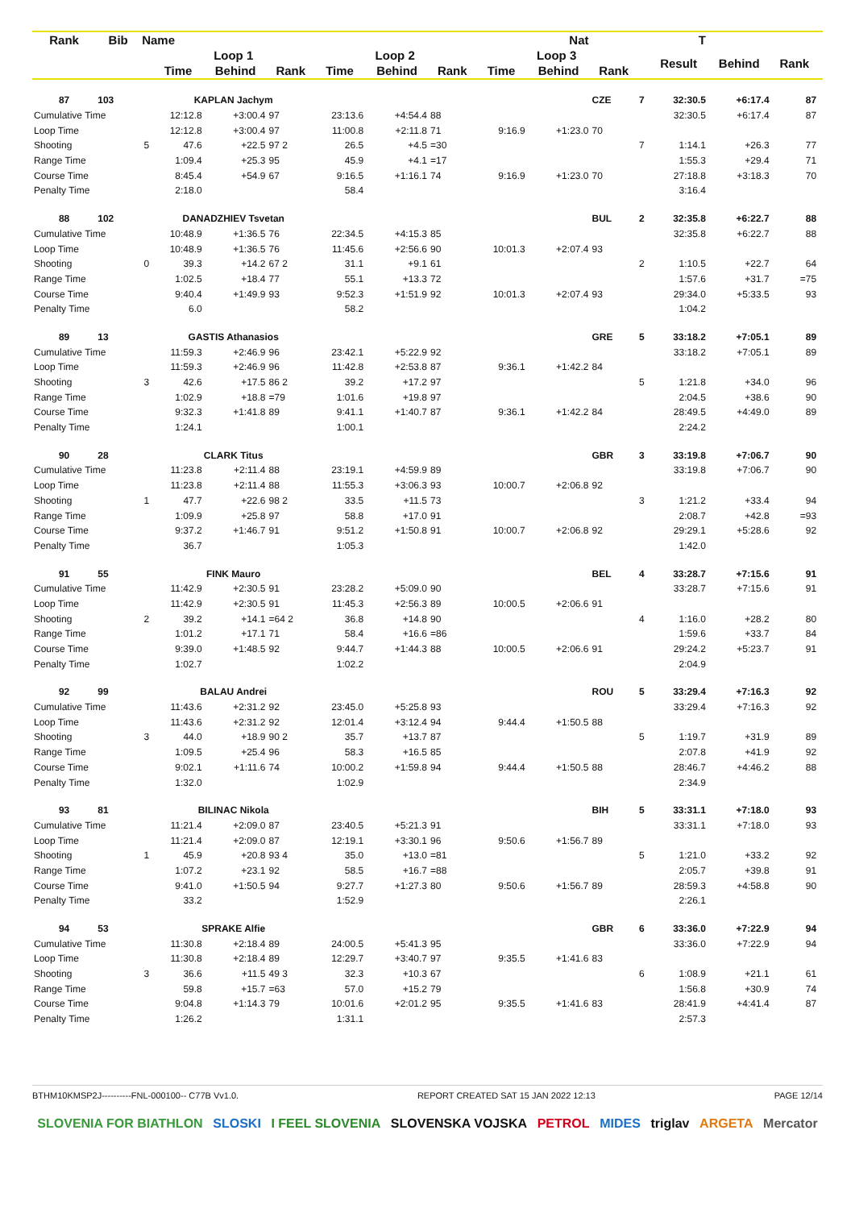| Rank | Bib | Name | | | Nat | | | | | | T | | | | | |
| --- | --- | --- | --- | --- | --- | --- | --- | --- | --- | --- | --- | --- | --- | --- | --- | --- |
| | | | Loop 1 | | | Loop 2 | | | Loop 3 | | | | Result | Behind | Rank | |
| | | | Time | Behind | Rank | Time | Behind | Rank | Time | Behind | Rank | | | | | |
| 87 | 103 | | KAPLAN Jachym | | | | | | | | CZE | 7 | 32:30.5 | +6:17.4 | 87 | |
| Cumulative Time | | | 12:12.8 | +3:00.4 | 97 | 23:13.6 | +4:54.4 | 88 | | | | | 32:30.5 | +6:17.4 | 87 | |
| Loop Time | | | 12:12.8 | +3:00.4 | 97 | 11:00.8 | +2:11.8 | 71 | 9:16.9 | +1:23.0 | 70 | | | | | |
| Shooting | | 5 | 47.6 | +22.5 | 97 2 | 26.5 | +4.5 | =30 | | | | 7 | 1:14.1 | +26.3 | 77 | |
| Range Time | | | 1:09.4 | +25.3 | 95 | 45.9 | +4.1 | =17 | | | | | 1:55.3 | +29.4 | 71 | |
| Course Time | | | 8:45.4 | +54.9 | 67 | 9:16.5 | +1:16.1 | 74 | 9:16.9 | +1:23.0 | 70 | | 27:18.8 | +3:18.3 | 70 | |
| Penalty Time | | | 2:18.0 | | | 58.4 | | | | | | | 3:16.4 | | | |
| 88 | 102 | | DANADZHIEV Tsvetan | | | | | | | | BUL | 2 | 32:35.8 | +6:22.7 | 88 | |
| Cumulative Time | | | 10:48.9 | +1:36.5 | 76 | 22:34.5 | +4:15.3 | 85 | | | | | 32:35.8 | +6:22.7 | 88 | |
| Loop Time | | | 10:48.9 | +1:36.5 | 76 | 11:45.6 | +2:56.6 | 90 | 10:01.3 | +2:07.4 | 93 | | | | | |
| Shooting | | 0 | 39.3 | +14.2 | 67 2 | 31.1 | +9.1 | 61 | | | | 2 | 1:10.5 | +22.7 | 64 | |
| Range Time | | | 1:02.5 | +18.4 | 77 | 55.1 | +13.3 | 72 | | | | | 1:57.6 | +31.7 | =75 | |
| Course Time | | | 9:40.4 | +1:49.9 | 93 | 9:52.3 | +1:51.9 | 92 | 10:01.3 | +2:07.4 | 93 | | 29:34.0 | +5:33.5 | 93 | |
| Penalty Time | | | 6.0 | | | 58.2 | | | | | | | 1:04.2 | | | |
| 89 | 13 | | GASTIS Athanasios | | | | | | | | GRE | 5 | 33:18.2 | +7:05.1 | 89 | |
| Cumulative Time | | | 11:59.3 | +2:46.9 | 96 | 23:42.1 | +5:22.9 | 92 | | | | | 33:18.2 | +7:05.1 | 89 | |
| Loop Time | | | 11:59.3 | +2:46.9 | 96 | 11:42.8 | +2:53.8 | 87 | 9:36.1 | +1:42.2 | 84 | | | | | |
| Shooting | | 3 | 42.6 | +17.5 | 86 2 | 39.2 | +17.2 | 97 | | | | 5 | 1:21.8 | +34.0 | 96 | |
| Range Time | | | 1:02.9 | +18.8 | =79 | 1:01.6 | +19.8 | 97 | | | | | 2:04.5 | +38.6 | 90 | |
| Course Time | | | 9:32.3 | +1:41.8 | 89 | 9:41.1 | +1:40.7 | 87 | 9:36.1 | +1:42.2 | 84 | | 28:49.5 | +4:49.0 | 89 | |
| Penalty Time | | | 1:24.1 | | | 1:00.1 | | | | | | | 2:24.2 | | | |
| 90 | 28 | | CLARK Titus | | | | | | | | GBR | 3 | 33:19.8 | +7:06.7 | 90 | |
| Cumulative Time | | | 11:23.8 | +2:11.4 | 88 | 23:19.1 | +4:59.9 | 89 | | | | | 33:19.8 | +7:06.7 | 90 | |
| Loop Time | | | 11:23.8 | +2:11.4 | 88 | 11:55.3 | +3:06.3 | 93 | 10:00.7 | +2:06.8 | 92 | | | | | |
| Shooting | | 1 | 47.7 | +22.6 | 98 2 | 33.5 | +11.5 | 73 | | | | 3 | 1:21.2 | +33.4 | 94 | |
| Range Time | | | 1:09.9 | +25.8 | 97 | 58.8 | +17.0 | 91 | | | | | 2:08.7 | +42.8 | =93 | |
| Course Time | | | 9:37.2 | +1:46.7 | 91 | 9:51.2 | +1:50.8 | 91 | 10:00.7 | +2:06.8 | 92 | | 29:29.1 | +5:28.6 | 92 | |
| Penalty Time | | | 36.7 | | | 1:05.3 | | | | | | | 1:42.0 | | | |
| 91 | 55 | | FINK Mauro | | | | | | | | BEL | 4 | 33:28.7 | +7:15.6 | 91 | |
| Cumulative Time | | | 11:42.9 | +2:30.5 | 91 | 23:28.2 | +5:09.0 | 90 | | | | | 33:28.7 | +7:15.6 | 91 | |
| Loop Time | | | 11:42.9 | +2:30.5 | 91 | 11:45.3 | +2:56.3 | 89 | 10:00.5 | +2:06.6 | 91 | | | | | |
| Shooting | | 2 | 39.2 | +14.1 | =64 2 | 36.8 | +14.8 | 90 | | | | 4 | 1:16.0 | +28.2 | 80 | |
| Range Time | | | 1:01.2 | +17.1 | 71 | 58.4 | +16.6 | =86 | | | | | 1:59.6 | +33.7 | 84 | |
| Course Time | | | 9:39.0 | +1:48.5 | 92 | 9:44.7 | +1:44.3 | 88 | 10:00.5 | +2:06.6 | 91 | | 29:24.2 | +5:23.7 | 91 | |
| Penalty Time | | | 1:02.7 | | | 1:02.2 | | | | | | | 2:04.9 | | | |
| 92 | 99 | | BALAU Andrei | | | | | | | | ROU | 5 | 33:29.4 | +7:16.3 | 92 | |
| Cumulative Time | | | 11:43.6 | +2:31.2 | 92 | 23:45.0 | +5:25.8 | 93 | | | | | 33:29.4 | +7:16.3 | 92 | |
| Loop Time | | | 11:43.6 | +2:31.2 | 92 | 12:01.4 | +3:12.4 | 94 | 9:44.4 | +1:50.5 | 88 | | | | | |
| Shooting | | 3 | 44.0 | +18.9 | 90 2 | 35.7 | +13.7 | 87 | | | | 5 | 1:19.7 | +31.9 | 89 | |
| Range Time | | | 1:09.5 | +25.4 | 96 | 58.3 | +16.5 | 85 | | | | | 2:07.8 | +41.9 | 92 | |
| Course Time | | | 9:02.1 | +1:11.6 | 74 | 10:00.2 | +1:59.8 | 94 | 9:44.4 | +1:50.5 | 88 | | 28:46.7 | +4:46.2 | 88 | |
| Penalty Time | | | 1:32.0 | | | 1:02.9 | | | | | | | 2:34.9 | | | |
| 93 | 81 | | BILINAC Nikola | | | | | | | | BIH | 5 | 33:31.1 | +7:18.0 | 93 | |
| Cumulative Time | | | 11:21.4 | +2:09.0 | 87 | 23:40.5 | +5:21.3 | 91 | | | | | 33:31.1 | +7:18.0 | 93 | |
| Loop Time | | | 11:21.4 | +2:09.0 | 87 | 12:19.1 | +3:30.1 | 96 | 9:50.6 | +1:56.7 | 89 | | | | | |
| Shooting | | 1 | 45.9 | +20.8 | 93 4 | 35.0 | +13.0 | =81 | | | | 5 | 1:21.0 | +33.2 | 92 | |
| Range Time | | | 1:07.2 | +23.1 | 92 | 58.5 | +16.7 | =88 | | | | | 2:05.7 | +39.8 | 91 | |
| Course Time | | | 9:41.0 | +1:50.5 | 94 | 9:27.7 | +1:27.3 | 80 | 9:50.6 | +1:56.7 | 89 | | 28:59.3 | +4:58.8 | 90 | |
| Penalty Time | | | 33.2 | | | 1:52.9 | | | | | | | 2:26.1 | | | |
| 94 | 53 | | SPRAKE Alfie | | | | | | | | GBR | 6 | 33:36.0 | +7:22.9 | 94 | |
| Cumulative Time | | | 11:30.8 | +2:18.4 | 89 | 24:00.5 | +5:41.3 | 95 | | | | | 33:36.0 | +7:22.9 | 94 | |
| Loop Time | | | 11:30.8 | +2:18.4 | 89 | 12:29.7 | +3:40.7 | 97 | 9:35.5 | +1:41.6 | 83 | | | | | |
| Shooting | | 3 | 36.6 | +11.5 | 49 3 | 32.3 | +10.3 | 67 | | | | 6 | 1:08.9 | +21.1 | 61 | |
| Range Time | | | 59.8 | +15.7 | =63 | 57.0 | +15.2 | 79 | | | | | 1:56.8 | +30.9 | 74 | |
| Course Time | | | 9:04.8 | +1:14.3 | 79 | 10:01.6 | +2:01.2 | 95 | 9:35.5 | +1:41.6 | 83 | | 28:41.9 | +4:41.4 | 87 | |
| Penalty Time | | | 1:26.2 | | | 1:31.1 | | | | | | | 2:57.3 | | | |
BTHM10KMSP2J----------FNL-000100-- C77B Vv1.0. REPORT CREATED SAT 15 JAN 2022 12:13 PAGE 12/14
SLOVENIA FOR BIATHLON SLOSKI I FEEL SLOVENIA SLOVENSKA VOJSKA PETROL MIDES triglav ARGETA Mercator